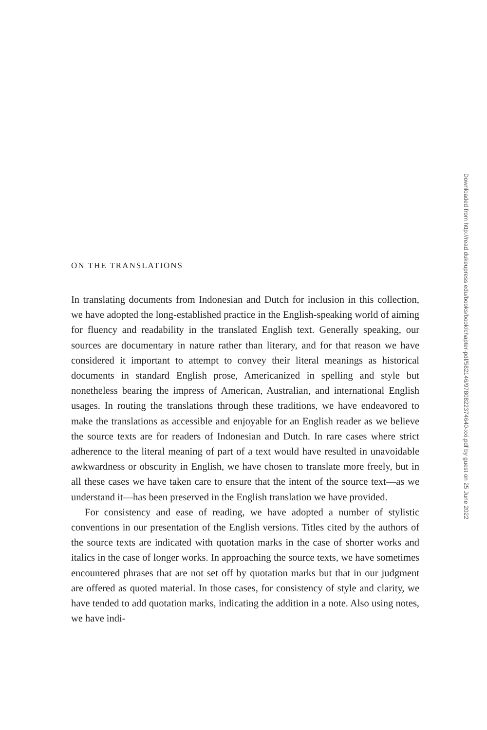Downloaded from http://read.dukeupress.edu/books/book/chapter-pdf/582146/9780822374640-xxi.pdf by guest on 25 June 2022
ON THE TRANSLATIONS
In translating documents from Indonesian and Dutch for inclusion in this collection, we have adopted the long-established practice in the English-speaking world of aiming for fluency and readability in the translated English text. Generally speaking, our sources are documentary in nature rather than literary, and for that reason we have considered it important to attempt to convey their literal meanings as historical documents in standard English prose, Americanized in spelling and style but nonetheless bearing the impress of American, Australian, and international English usages. In routing the translations through these traditions, we have endeavored to make the translations as accessible and enjoyable for an English reader as we believe the source texts are for readers of Indonesian and Dutch. In rare cases where strict adherence to the literal meaning of part of a text would have resulted in unavoidable awkwardness or obscurity in English, we have chosen to translate more freely, but in all these cases we have taken care to ensure that the intent of the source text—as we understand it—has been preserved in the English translation we have provided.
For consistency and ease of reading, we have adopted a number of stylistic conventions in our presentation of the English versions. Titles cited by the authors of the source texts are indicated with quotation marks in the case of shorter works and italics in the case of longer works. In approaching the source texts, we have sometimes encountered phrases that are not set off by quotation marks but that in our judgment are offered as quoted material. In those cases, for consistency of style and clarity, we have tended to add quotation marks, indicating the addition in a note. Also using notes, we have indi-